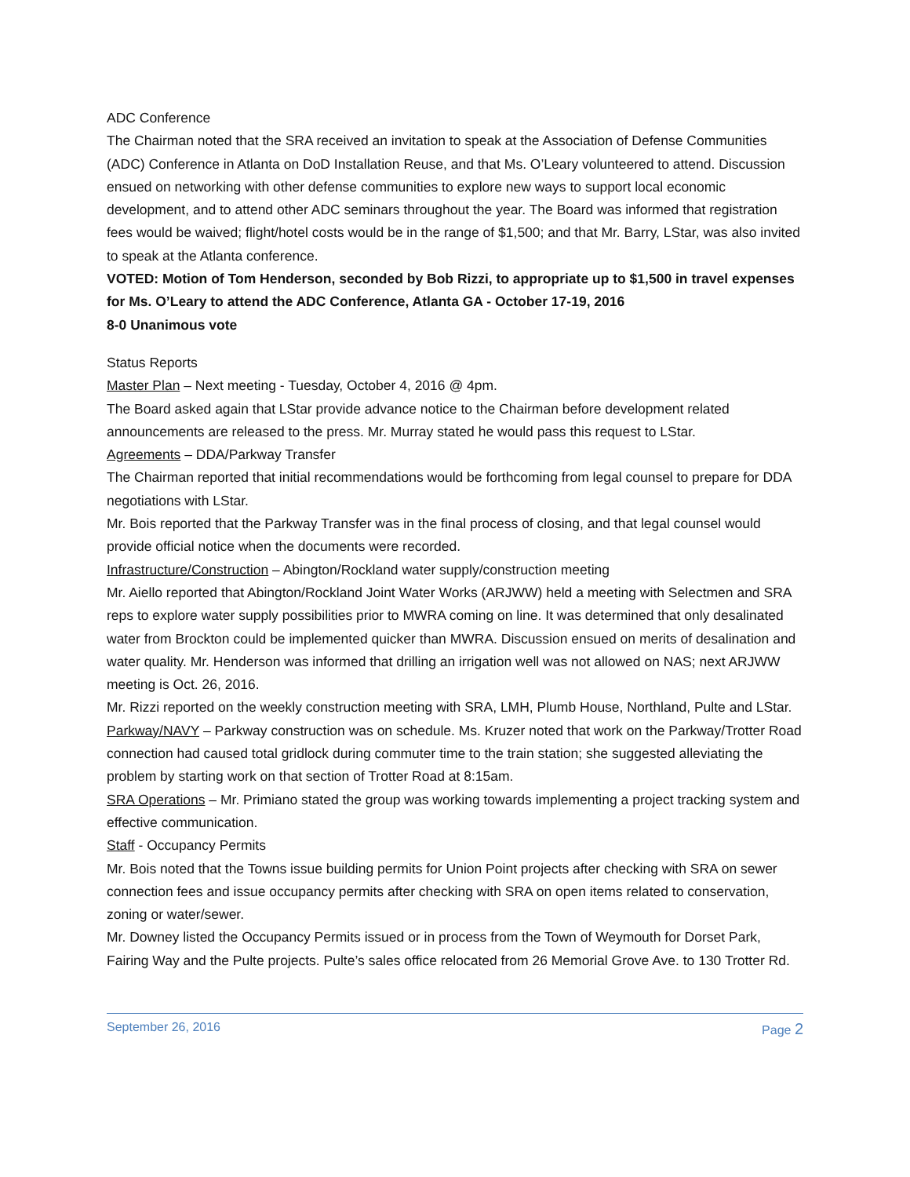ADC Conference
The Chairman noted that the SRA received an invitation to speak at the Association of Defense Communities (ADC) Conference in Atlanta on DoD Installation Reuse, and that Ms. O’Leary volunteered to attend. Discussion ensued on networking with other defense communities to explore new ways to support local economic development, and to attend other ADC seminars throughout the year. The Board was informed that registration fees would be waived; flight/hotel costs would be in the range of $1,500; and that Mr. Barry, LStar, was also invited to speak at the Atlanta conference.
VOTED: Motion of Tom Henderson, seconded by Bob Rizzi, to appropriate up to $1,500 in travel expenses for Ms. O’Leary to attend the ADC Conference, Atlanta GA - October 17-19, 2016
8-0 Unanimous vote
Status Reports
Master Plan – Next meeting - Tuesday, October 4, 2016 @ 4pm.
The Board asked again that LStar provide advance notice to the Chairman before development related announcements are released to the press. Mr. Murray stated he would pass this request to LStar.
Agreements – DDA/Parkway Transfer
The Chairman reported that initial recommendations would be forthcoming from legal counsel to prepare for DDA negotiations with LStar.
Mr. Bois reported that the Parkway Transfer was in the final process of closing, and that legal counsel would provide official notice when the documents were recorded.
Infrastructure/Construction – Abington/Rockland water supply/construction meeting
Mr. Aiello reported that Abington/Rockland Joint Water Works (ARJWW) held a meeting with Selectmen and SRA reps to explore water supply possibilities prior to MWRA coming on line. It was determined that only desalinated water from Brockton could be implemented quicker than MWRA. Discussion ensued on merits of desalination and water quality. Mr. Henderson was informed that drilling an irrigation well was not allowed on NAS; next ARJWW meeting is Oct. 26, 2016.
Mr. Rizzi reported on the weekly construction meeting with SRA, LMH, Plumb House, Northland, Pulte and LStar.
Parkway/NAVY – Parkway construction was on schedule. Ms. Kruzer noted that work on the Parkway/Trotter Road connection had caused total gridlock during commuter time to the train station; she suggested alleviating the problem by starting work on that section of Trotter Road at 8:15am.
SRA Operations – Mr. Primiano stated the group was working towards implementing a project tracking system and effective communication.
Staff - Occupancy Permits
Mr. Bois noted that the Towns issue building permits for Union Point projects after checking with SRA on sewer connection fees and issue occupancy permits after checking with SRA on open items related to conservation, zoning or water/sewer.
Mr. Downey listed the Occupancy Permits issued or in process from the Town of Weymouth for Dorset Park, Fairing Way and the Pulte projects. Pulte’s sales office relocated from 26 Memorial Grove Ave. to 130 Trotter Rd.
September 26, 2016 Page 2